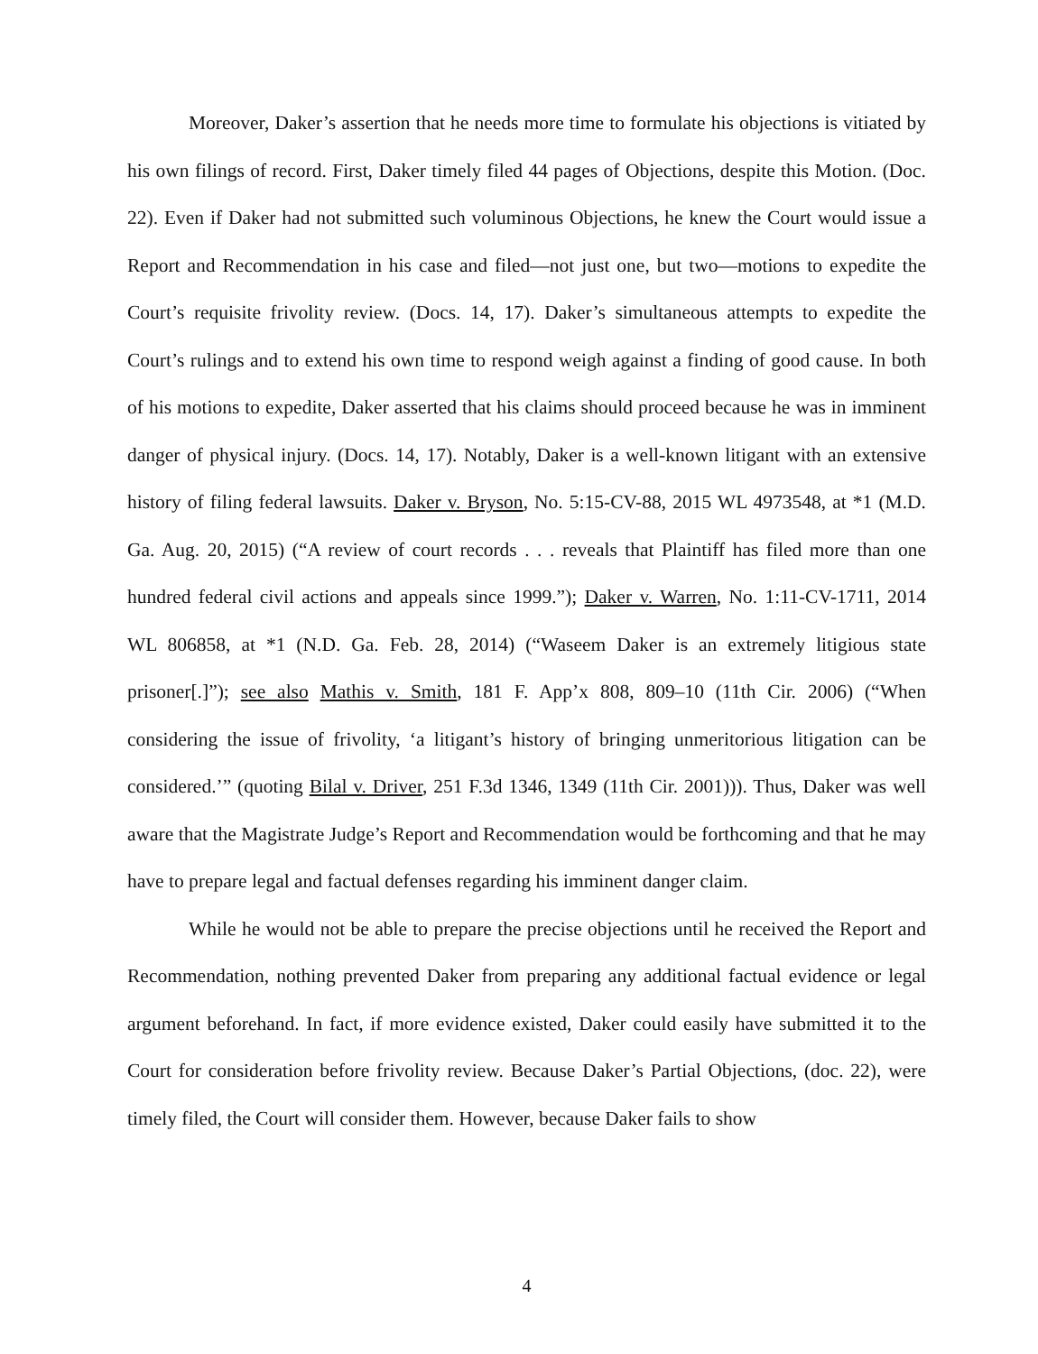Moreover, Daker’s assertion that he needs more time to formulate his objections is vitiated by his own filings of record. First, Daker timely filed 44 pages of Objections, despite this Motion. (Doc. 22). Even if Daker had not submitted such voluminous Objections, he knew the Court would issue a Report and Recommendation in his case and filed—not just one, but two—motions to expedite the Court’s requisite frivolity review. (Docs. 14, 17). Daker’s simultaneous attempts to expedite the Court’s rulings and to extend his own time to respond weigh against a finding of good cause. In both of his motions to expedite, Daker asserted that his claims should proceed because he was in imminent danger of physical injury. (Docs. 14, 17). Notably, Daker is a well-known litigant with an extensive history of filing federal lawsuits. Daker v. Bryson, No. 5:15-CV-88, 2015 WL 4973548, at *1 (M.D. Ga. Aug. 20, 2015) (“A review of court records . . . reveals that Plaintiff has filed more than one hundred federal civil actions and appeals since 1999.”); Daker v. Warren, No. 1:11-CV-1711, 2014 WL 806858, at *1 (N.D. Ga. Feb. 28, 2014) (“Waseem Daker is an extremely litigious state prisoner[.]”); see also Mathis v. Smith, 181 F. App’x 808, 809–10 (11th Cir. 2006) (“When considering the issue of frivolity, ‘a litigant’s history of bringing unmeritorious litigation can be considered.’” (quoting Bilal v. Driver, 251 F.3d 1346, 1349 (11th Cir. 2001))). Thus, Daker was well aware that the Magistrate Judge’s Report and Recommendation would be forthcoming and that he may have to prepare legal and factual defenses regarding his imminent danger claim.
While he would not be able to prepare the precise objections until he received the Report and Recommendation, nothing prevented Daker from preparing any additional factual evidence or legal argument beforehand. In fact, if more evidence existed, Daker could easily have submitted it to the Court for consideration before frivolity review. Because Daker’s Partial Objections, (doc. 22), were timely filed, the Court will consider them. However, because Daker fails to show
4